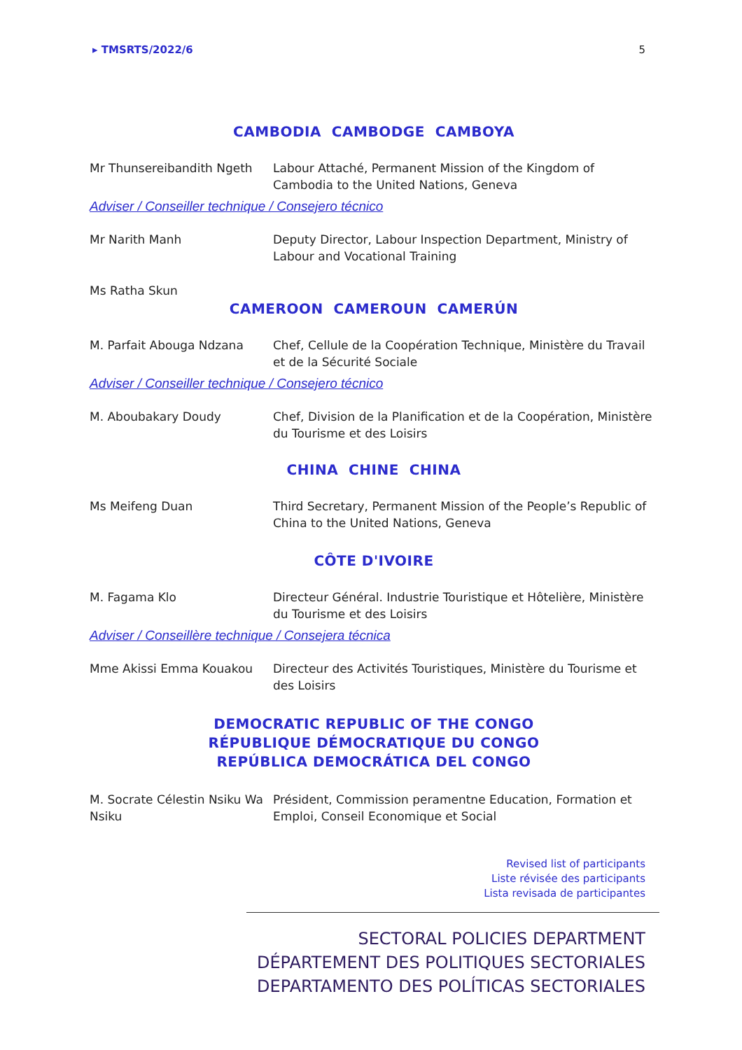▸ TMSRTS/2022/6 5
CAMBODIA CAMBODGE CAMBOYA
Mr Thunsereibandith Ngeth Labour Attaché, Permanent Mission of the Kingdom of Cambodia to the United Nations, Geneva
Adviser / Conseiller technique / Consejero técnico
Mr Narith Manh Deputy Director, Labour Inspection Department, Ministry of Labour and Vocational Training
Ms Ratha Skun
CAMEROON CAMEROUN CAMERÚN
M. Parfait Abouga Ndzana Chef, Cellule de la Coopération Technique, Ministère du Travail et de la Sécurité Sociale
Adviser / Conseiller technique / Consejero técnico
M. Aboubakary Doudy Chef, Division de la Planification et de la Coopération, Ministère du Tourisme et des Loisirs
CHINA CHINE CHINA
Ms Meifeng Duan Third Secretary, Permanent Mission of the People’s Republic of China to the United Nations, Geneva
CÔTE D'IVOIRE
M. Fagama Klo Directeur Général. Industrie Touristique et Hôtelière, Ministère du Tourisme et des Loisirs
Adviser / Conseillère technique / Consejera técnica
Mme Akissi Emma Kouakou Directeur des Activités Touristiques, Ministère du Tourisme et des Loisirs
DEMOCRATIC REPUBLIC OF THE CONGO
RÉPUBLIQUE DÉMOCRATIQUE DU CONGO
REPÚBLICA DEMOCRÁTICA DEL CONGO
M. Socrate Célestin Nsiku Wa Nsiku
Président, Commission peramentne Education, Formation et Emploi, Conseil Economique et Social
Revised list of participants
Liste révisée des participants
Lista revisada de participantes
SECTORAL POLICIES DEPARTMENT
DÉPARTEMENT DES POLITIQUES SECTORIALES
DEPARTAMENTO DES POLÍTICAS SECTORIALES